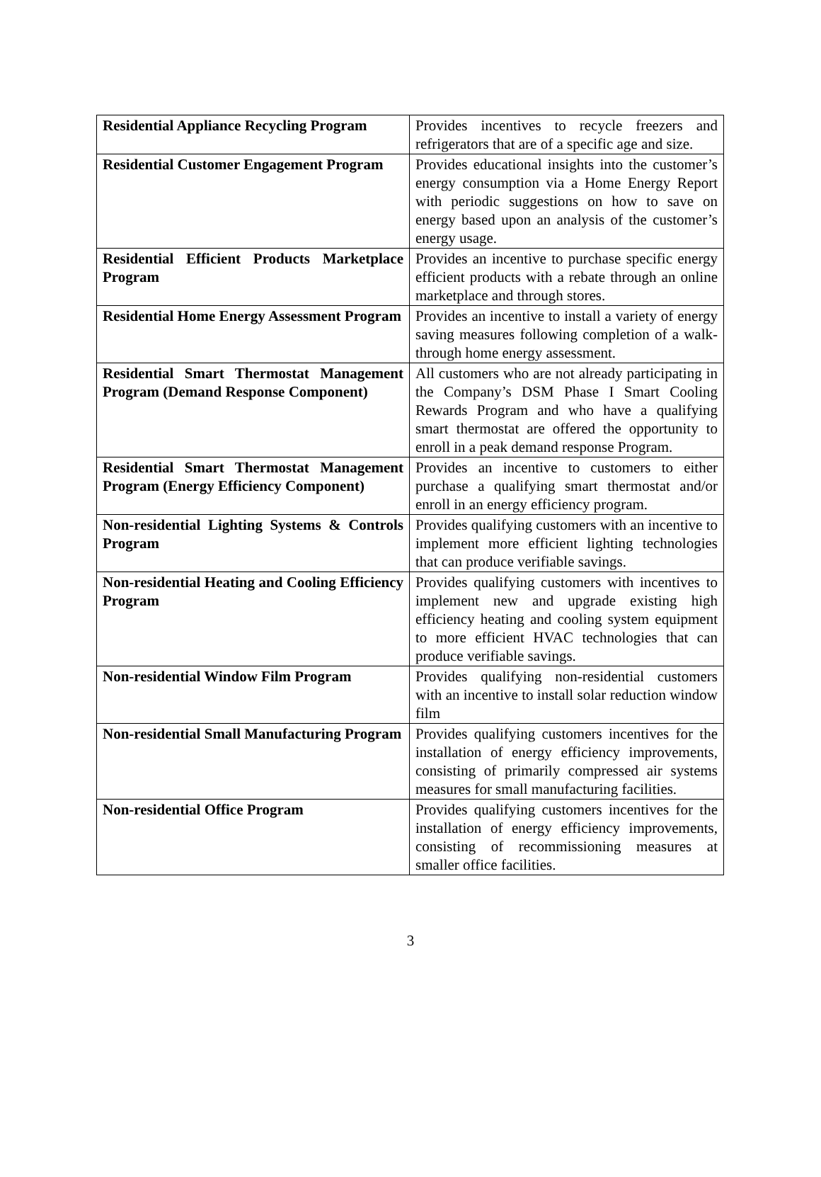| Residential Appliance Recycling Program | Provides incentives to recycle freezers and refrigerators that are of a specific age and size. |
| Residential Customer Engagement Program | Provides educational insights into the customer’s energy consumption via a Home Energy Report with periodic suggestions on how to save on energy based upon an analysis of the customer’s energy usage. |
| Residential Efficient Products Marketplace Program | Provides an incentive to purchase specific energy efficient products with a rebate through an online marketplace and through stores. |
| Residential Home Energy Assessment Program | Provides an incentive to install a variety of energy saving measures following completion of a walk-through home energy assessment. |
| Residential Smart Thermostat Management Program (Demand Response Component) | All customers who are not already participating in the Company’s DSM Phase I Smart Cooling Rewards Program and who have a qualifying smart thermostat are offered the opportunity to enroll in a peak demand response Program. |
| Residential Smart Thermostat Management Program (Energy Efficiency Component) | Provides an incentive to customers to either purchase a qualifying smart thermostat and/or enroll in an energy efficiency program. |
| Non-residential Lighting Systems & Controls Program | Provides qualifying customers with an incentive to implement more efficient lighting technologies that can produce verifiable savings. |
| Non-residential Heating and Cooling Efficiency Program | Provides qualifying customers with incentives to implement new and upgrade existing high efficiency heating and cooling system equipment to more efficient HVAC technologies that can produce verifiable savings. |
| Non-residential Window Film Program | Provides qualifying non-residential customers with an incentive to install solar reduction window film |
| Non-residential Small Manufacturing Program | Provides qualifying customers incentives for the installation of energy efficiency improvements, consisting of primarily compressed air systems measures for small manufacturing facilities. |
| Non-residential Office Program | Provides qualifying customers incentives for the installation of energy efficiency improvements, consisting of recommissioning measures at smaller office facilities. |
3